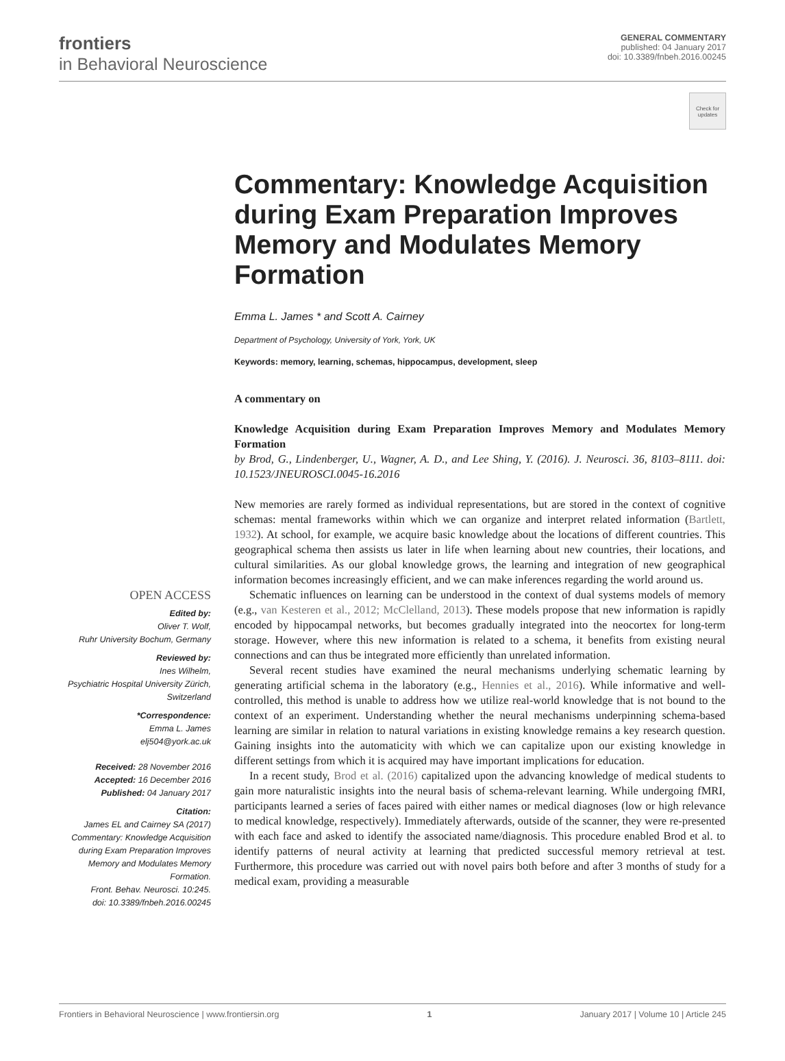frontiers
in Behavioral Neuroscience
GENERAL COMMENTARY
published: 04 January 2017
doi: 10.3389/fnbeh.2016.00245
Check for updates
Commentary: Knowledge Acquisition during Exam Preparation Improves Memory and Modulates Memory Formation
Emma L. James * and Scott A. Cairney
Department of Psychology, University of York, York, UK
Keywords: memory, learning, schemas, hippocampus, development, sleep
A commentary on
Knowledge Acquisition during Exam Preparation Improves Memory and Modulates Memory Formation
by Brod, G., Lindenberger, U., Wagner, A. D., and Lee Shing, Y. (2016). J. Neurosci. 36, 8103–8111. doi: 10.1523/JNEUROSCI.0045-16.2016
OPEN ACCESS
Edited by:
Oliver T. Wolf,
Ruhr University Bochum, Germany
Reviewed by:
Ines Wilhelm,
Psychiatric Hospital University Zürich, Switzerland
*Correspondence:
Emma L. James
elj504@york.ac.uk
Received: 28 November 2016
Accepted: 16 December 2016
Published: 04 January 2017
Citation:
James EL and Cairney SA (2017) Commentary: Knowledge Acquisition during Exam Preparation Improves Memory and Modulates Memory Formation.
Front. Behav. Neurosci. 10:245.
doi: 10.3389/fnbeh.2016.00245
New memories are rarely formed as individual representations, but are stored in the context of cognitive schemas: mental frameworks within which we can organize and interpret related information (Bartlett, 1932). At school, for example, we acquire basic knowledge about the locations of different countries. This geographical schema then assists us later in life when learning about new countries, their locations, and cultural similarities. As our global knowledge grows, the learning and integration of new geographical information becomes increasingly efficient, and we can make inferences regarding the world around us.
Schematic influences on learning can be understood in the context of dual systems models of memory (e.g., van Kesteren et al., 2012; McClelland, 2013). These models propose that new information is rapidly encoded by hippocampal networks, but becomes gradually integrated into the neocortex for long-term storage. However, where this new information is related to a schema, it benefits from existing neural connections and can thus be integrated more efficiently than unrelated information.
Several recent studies have examined the neural mechanisms underlying schematic learning by generating artificial schema in the laboratory (e.g., Hennies et al., 2016). While informative and well-controlled, this method is unable to address how we utilize real-world knowledge that is not bound to the context of an experiment. Understanding whether the neural mechanisms underpinning schema-based learning are similar in relation to natural variations in existing knowledge remains a key research question. Gaining insights into the automaticity with which we can capitalize upon our existing knowledge in different settings from which it is acquired may have important implications for education.
In a recent study, Brod et al. (2016) capitalized upon the advancing knowledge of medical students to gain more naturalistic insights into the neural basis of schema-relevant learning. While undergoing fMRI, participants learned a series of faces paired with either names or medical diagnoses (low or high relevance to medical knowledge, respectively). Immediately afterwards, outside of the scanner, they were re-presented with each face and asked to identify the associated name/diagnosis. This procedure enabled Brod et al. to identify patterns of neural activity at learning that predicted successful memory retrieval at test. Furthermore, this procedure was carried out with novel pairs both before and after 3 months of study for a medical exam, providing a measurable
Frontiers in Behavioral Neuroscience | www.frontiersin.org 1 January 2017 | Volume 10 | Article 245